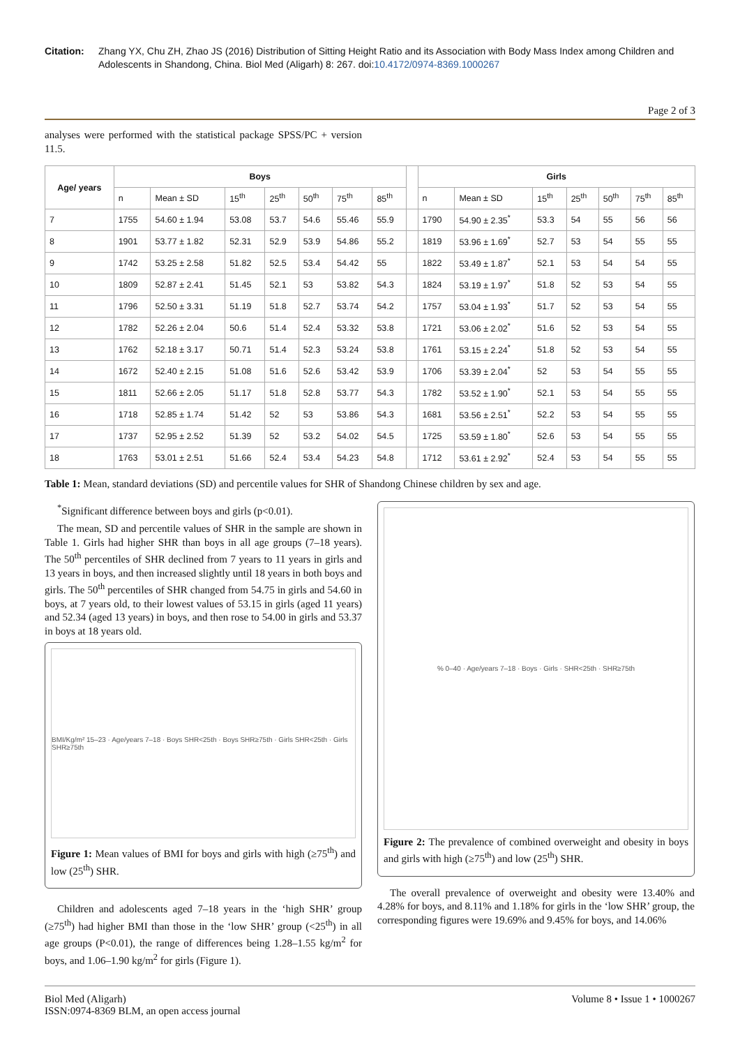Citation: Zhang YX, Chu ZH, Zhao JS (2016) Distribution of Sitting Height Ratio and its Association with Body Mass Index among Children and Adolescents in Shandong, China. Biol Med (Aligarh) 8: 267. doi:10.4172/0974-8369.1000267
Page 2 of 3
analyses were performed with the statistical package SPSS/PC + version 11.5.
| Age/ years | Boys | | | | | | | | Girls | | | | | | |
| | n | Mean ± SD | 15<sup>th</sup> | 25<sup>th</sup> | 50<sup>th</sup> | 75<sup>th</sup> | 85<sup>th</sup> | | n | Mean ± SD | 15<sup>th</sup> | 25<sup>th</sup> | 50<sup>th</sup> | 75<sup>th</sup> | 85<sup>th</sup> |
| 7 | 1755 | 54.60 ± 1.94 | 53.08 | 53.7 | 54.6 | 55.46 | 55.9 | | 1790 | 54.90 ± 2.35<sup>*</sup> | 53.3 | 54 | 55 | 56 | 56 |
| 8 | 1901 | 53.77 ± 1.82 | 52.31 | 52.9 | 53.9 | 54.86 | 55.2 | | 1819 | 53.96 ± 1.69<sup>*</sup> | 52.7 | 53 | 54 | 55 | 55 |
| 9 | 1742 | 53.25 ± 2.58 | 51.82 | 52.5 | 53.4 | 54.42 | 55 | | 1822 | 53.49 ± 1.87<sup>*</sup> | 52.1 | 53 | 54 | 54 | 55 |
| 10 | 1809 | 52.87 ± 2.41 | 51.45 | 52.1 | 53 | 53.82 | 54.3 | | 1824 | 53.19 ± 1.97<sup>*</sup> | 51.8 | 52 | 53 | 54 | 55 |
| 11 | 1796 | 52.50 ± 3.31 | 51.19 | 51.8 | 52.7 | 53.74 | 54.2 | | 1757 | 53.04 ± 1.93<sup>*</sup> | 51.7 | 52 | 53 | 54 | 55 |
| 12 | 1782 | 52.26 ± 2.04 | 50.6 | 51.4 | 52.4 | 53.32 | 53.8 | | 1721 | 53.06 ± 2.02<sup>*</sup> | 51.6 | 52 | 53 | 54 | 55 |
| 13 | 1762 | 52.18 ± 3.17 | 50.71 | 51.4 | 52.3 | 53.24 | 53.8 | | 1761 | 53.15 ± 2.24<sup>*</sup> | 51.8 | 52 | 53 | 54 | 55 |
| 14 | 1672 | 52.40 ± 2.15 | 51.08 | 51.6 | 52.6 | 53.42 | 53.9 | | 1706 | 53.39 ± 2.04<sup>*</sup> | 52 | 53 | 54 | 55 | 55 |
| 15 | 1811 | 52.66 ± 2.05 | 51.17 | 51.8 | 52.8 | 53.77 | 54.3 | | 1782 | 53.52 ± 1.90<sup>*</sup> | 52.1 | 53 | 54 | 55 | 55 |
| 16 | 1718 | 52.85 ± 1.74 | 51.42 | 52 | 53 | 53.86 | 54.3 | | 1681 | 53.56 ± 2.51<sup>*</sup> | 52.2 | 53 | 54 | 55 | 55 |
| 17 | 1737 | 52.95 ± 2.52 | 51.39 | 52 | 53.2 | 54.02 | 54.5 | | 1725 | 53.59 ± 1.80<sup>*</sup> | 52.6 | 53 | 54 | 55 | 55 |
| 18 | 1763 | 53.01 ± 2.51 | 51.66 | 52.4 | 53.4 | 54.23 | 54.8 | | 1712 | 53.61 ± 2.92<sup>*</sup> | 52.4 | 53 | 54 | 55 | 55 |
Table 1: Mean, standard deviations (SD) and percentile values for SHR of Shandong Chinese children by sex and age.
<sup>*</sup> Significant difference between boys and girls (p<0.01).
The mean, SD and percentile values of SHR in the sample are shown in Table 1. Girls had higher SHR than boys in all age groups (7–18 years). The 50<sup>th</sup> percentiles of SHR declined from 7 years to 11 years in girls and 13 years in boys, and then increased slightly until 18 years in both boys and girls. The 50<sup>th</sup> percentiles of SHR changed from 54.75 in girls and 54.60 in boys, at 7 years old, to their lowest values of 53.15 in girls (aged 11 years) and 52.34 (aged 13 years) in boys, and then rose to 54.00 in girls and 53.37 in boys at 18 years old.
BMI/Kg/m² 15–23 · Age/years 7–18 · Boys SHR<25th · Boys SHR≥75th · Girls SHR<25th · Girls SHR≥75th
Figure 1: Mean values of BMI for boys and girls with high (≥75<sup>th</sup>) and low (25<sup>th</sup>) SHR.
Children and adolescents aged 7–18 years in the ‘high SHR’ group (≥75<sup>th</sup>) had higher BMI than those in the ‘low SHR’ group (<25<sup>th</sup>) in all age groups (P<0.01), the range of differences being 1.28–1.55 kg/m<sup>2</sup> for boys, and 1.06–1.90 kg/m<sup>2</sup> for girls (Figure 1).
% 0–40 · Age/years 7–18 · Boys · Girls · SHR<25th · SHR≥75th
Figure 2: The prevalence of combined overweight and obesity in boys and girls with high (≥75<sup>th</sup>) and low (25<sup>th</sup>) SHR.
The overall prevalence of overweight and obesity were 13.40% and 4.28% for boys, and 8.11% and 1.18% for girls in the ‘low SHR’ group, the corresponding figures were 19.69% and 9.45% for boys, and 14.06%
Biol Med (Aligarh)
ISSN:0974-8369 BLM, an open access journal
Volume 8 • Issue 1 • 1000267